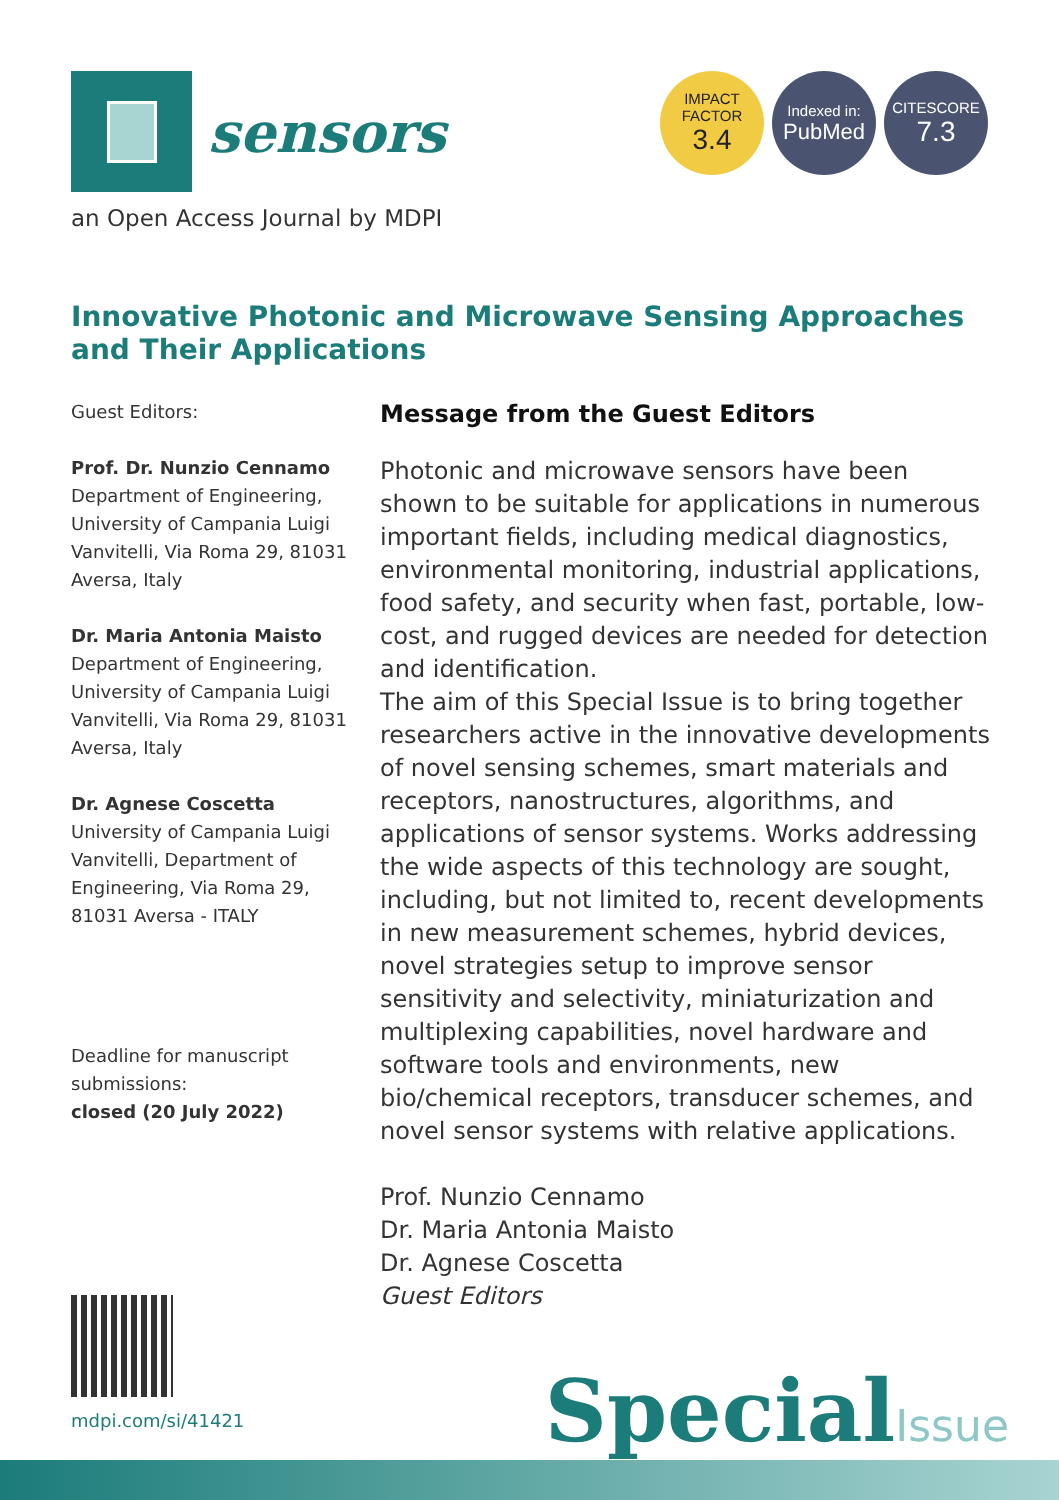sensors
IMPACT
FACTOR
3.4
Indexed in:
PubMed
CITESCORE
7.3
an Open Access Journal by MDPI
Innovative Photonic and Microwave Sensing Approaches and Their Applications
Guest Editors:
Prof. Dr. Nunzio Cennamo
Department of Engineering, University of Campania Luigi Vanvitelli, Via Roma 29, 81031 Aversa, Italy
Dr. Maria Antonia Maisto
Department of Engineering, University of Campania Luigi Vanvitelli, Via Roma 29, 81031 Aversa, Italy
Dr. Agnese Coscetta
University of Campania Luigi Vanvitelli, Department of Engineering, Via Roma 29, 81031 Aversa - ITALY
Deadline for manuscript submissions:
closed (20 July 2022)
Message from the Guest Editors
Photonic and microwave sensors have been shown to be suitable for applications in numerous important fields, including medical diagnostics, environmental monitoring, industrial applications, food safety, and security when fast, portable, low-cost, and rugged devices are needed for detection and identification.
The aim of this Special Issue is to bring together researchers active in the innovative developments of novel sensing schemes, smart materials and receptors, nanostructures, algorithms, and applications of sensor systems. Works addressing the wide aspects of this technology are sought, including, but not limited to, recent developments in new measurement schemes, hybrid devices, novel strategies setup to improve sensor sensitivity and selectivity, miniaturization and multiplexing capabilities, novel hardware and software tools and environments, new bio/chemical receptors, transducer schemes, and novel sensor systems with relative applications.
Prof. Nunzio Cennamo
Dr. Maria Antonia Maisto
Dr. Agnese Coscetta
Guest Editors
mdpi.com/si/41421 SpecialIssue